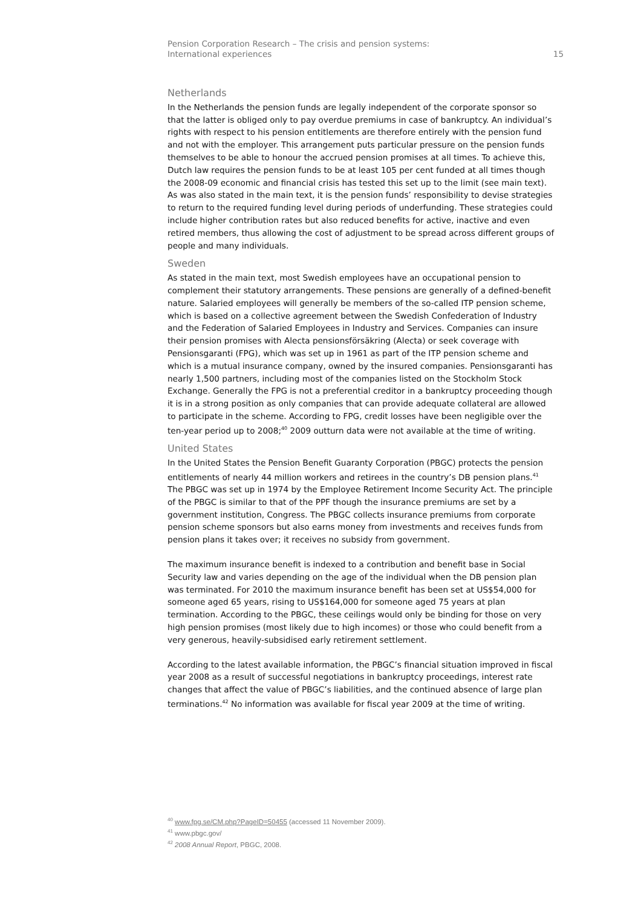Pension Corporation Research – The crisis and pension systems:
International experiences
15
Netherlands
In the Netherlands the pension funds are legally independent of the corporate sponsor so that the latter is obliged only to pay overdue premiums in case of bankruptcy. An individual’s rights with respect to his pension entitlements are therefore entirely with the pension fund and not with the employer. This arrangement puts particular pressure on the pension funds themselves to be able to honour the accrued pension promises at all times. To achieve this, Dutch law requires the pension funds to be at least 105 per cent funded at all times though the 2008-09 economic and financial crisis has tested this set up to the limit (see main text). As was also stated in the main text, it is the pension funds’ responsibility to devise strategies to return to the required funding level during periods of underfunding. These strategies could include higher contribution rates but also reduced benefits for active, inactive and even retired members, thus allowing the cost of adjustment to be spread across different groups of people and many individuals.
Sweden
As stated in the main text, most Swedish employees have an occupational pension to complement their statutory arrangements. These pensions are generally of a defined-benefit nature. Salaried employees will generally be members of the so-called ITP pension scheme, which is based on a collective agreement between the Swedish Confederation of Industry and the Federation of Salaried Employees in Industry and Services. Companies can insure their pension promises with Alecta pensionsförsäkring (Alecta) or seek coverage with Pensionsgaranti (FPG), which was set up in 1961 as part of the ITP pension scheme and which is a mutual insurance company, owned by the insured companies. Pensionsgaranti has nearly 1,500 partners, including most of the companies listed on the Stockholm Stock Exchange. Generally the FPG is not a preferential creditor in a bankruptcy proceeding though it is in a strong position as only companies that can provide adequate collateral are allowed to participate in the scheme. According to FPG, credit losses have been negligible over the ten-year period up to 2008;<sup>40</sup> 2009 outturn data were not available at the time of writing.
United States
In the United States the Pension Benefit Guaranty Corporation (PBGC) protects the pension entitlements of nearly 44 million workers and retirees in the country’s DB pension plans.<sup>41</sup> The PBGC was set up in 1974 by the Employee Retirement Income Security Act. The principle of the PBGC is similar to that of the PPF though the insurance premiums are set by a government institution, Congress. The PBGC collects insurance premiums from corporate pension scheme sponsors but also earns money from investments and receives funds from pension plans it takes over; it receives no subsidy from government.
The maximum insurance benefit is indexed to a contribution and benefit base in Social Security law and varies depending on the age of the individual when the DB pension plan was terminated. For 2010 the maximum insurance benefit has been set at US$54,000 for someone aged 65 years, rising to US$164,000 for someone aged 75 years at plan termination. According to the PBGC, these ceilings would only be binding for those on very high pension promises (most likely due to high incomes) or those who could benefit from a very generous, heavily-subsidised early retirement settlement.
According to the latest available information, the PBGC’s financial situation improved in fiscal year 2008 as a result of successful negotiations in bankruptcy proceedings, interest rate changes that affect the value of PBGC’s liabilities, and the continued absence of large plan terminations.<sup>42</sup> No information was available for fiscal year 2009 at the time of writing.
<sup>40</sup> www.fpg.se/CM.php?PageID=50455 (accessed 11 November 2009).
<sup>41</sup> www.pbgc.gov/
<sup>42</sup> 2008 Annual Report, PBGC, 2008.